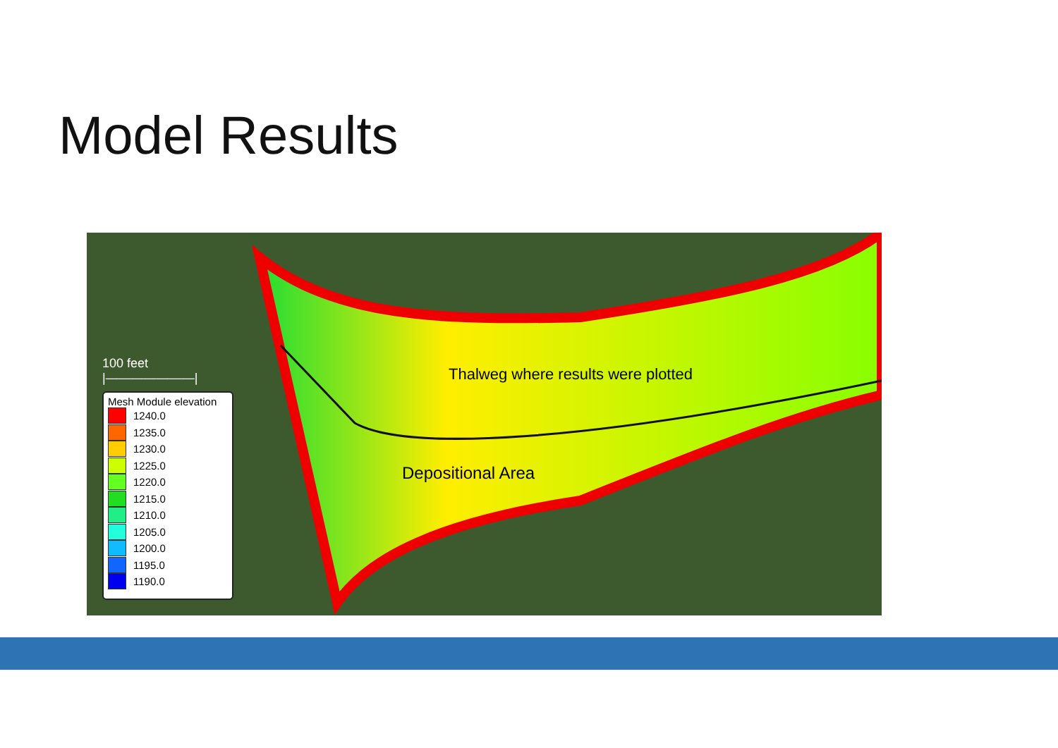Model Results
100 feet
|———————|
Mesh Module elevation
1240.0
1235.0
1230.0
1225.0
1220.0
1215.0
1210.0
1205.0
1200.0
1195.0
1190.0
Thalweg where results were plotted
Depositional Area